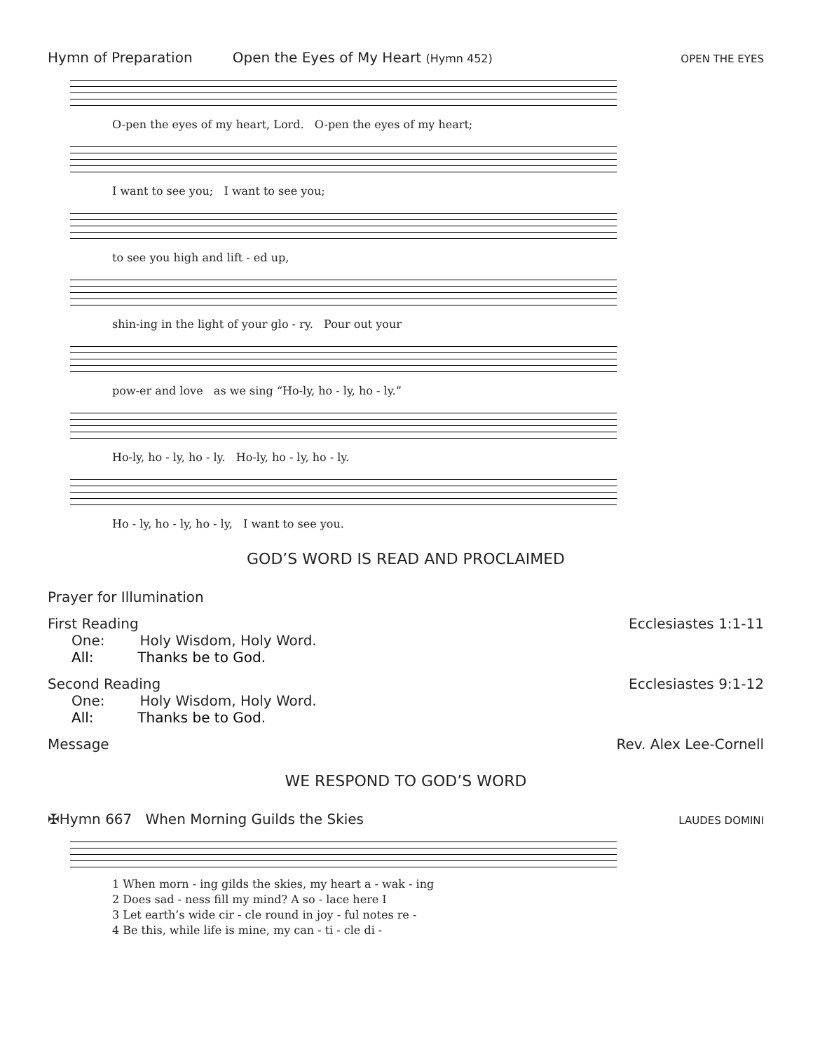Hymn of Preparation Open the Eyes of My Heart (Hymn 452) OPEN THE EYES
O-pen the eyes of my heart, Lord. O-pen the eyes of my heart;
I want to see you; I want to see you;
to see you high and lift - ed up,
shin-ing in the light of your glo - ry. Pour out your
pow-er and love as we sing “Ho-ly, ho - ly, ho - ly.”
Ho-ly, ho - ly, ho - ly. Ho-ly, ho - ly, ho - ly.
Ho - ly, ho - ly, ho - ly, I want to see you.
GOD’S WORD IS READ AND PROCLAIMED
Prayer for Illumination
First Reading Ecclesiastes 1:1-11
One: Holy Wisdom, Holy Word.
All: Thanks be to God.
Second Reading Ecclesiastes 9:1-12
One: Holy Wisdom, Holy Word.
All: Thanks be to God.
Message Rev. Alex Lee-Cornell
WE RESPOND TO GOD’S WORD
✠Hymn 667 When Morning Guilds the Skies LAUDES DOMINI
1 When morn - ing gilds the skies, my heart a - wak - ing
2 Does sad - ness fill my mind? A so - lace here I
3 Let earth’s wide cir - cle round in joy - ful notes re -
4 Be this, while life is mine, my can - ti - cle di -